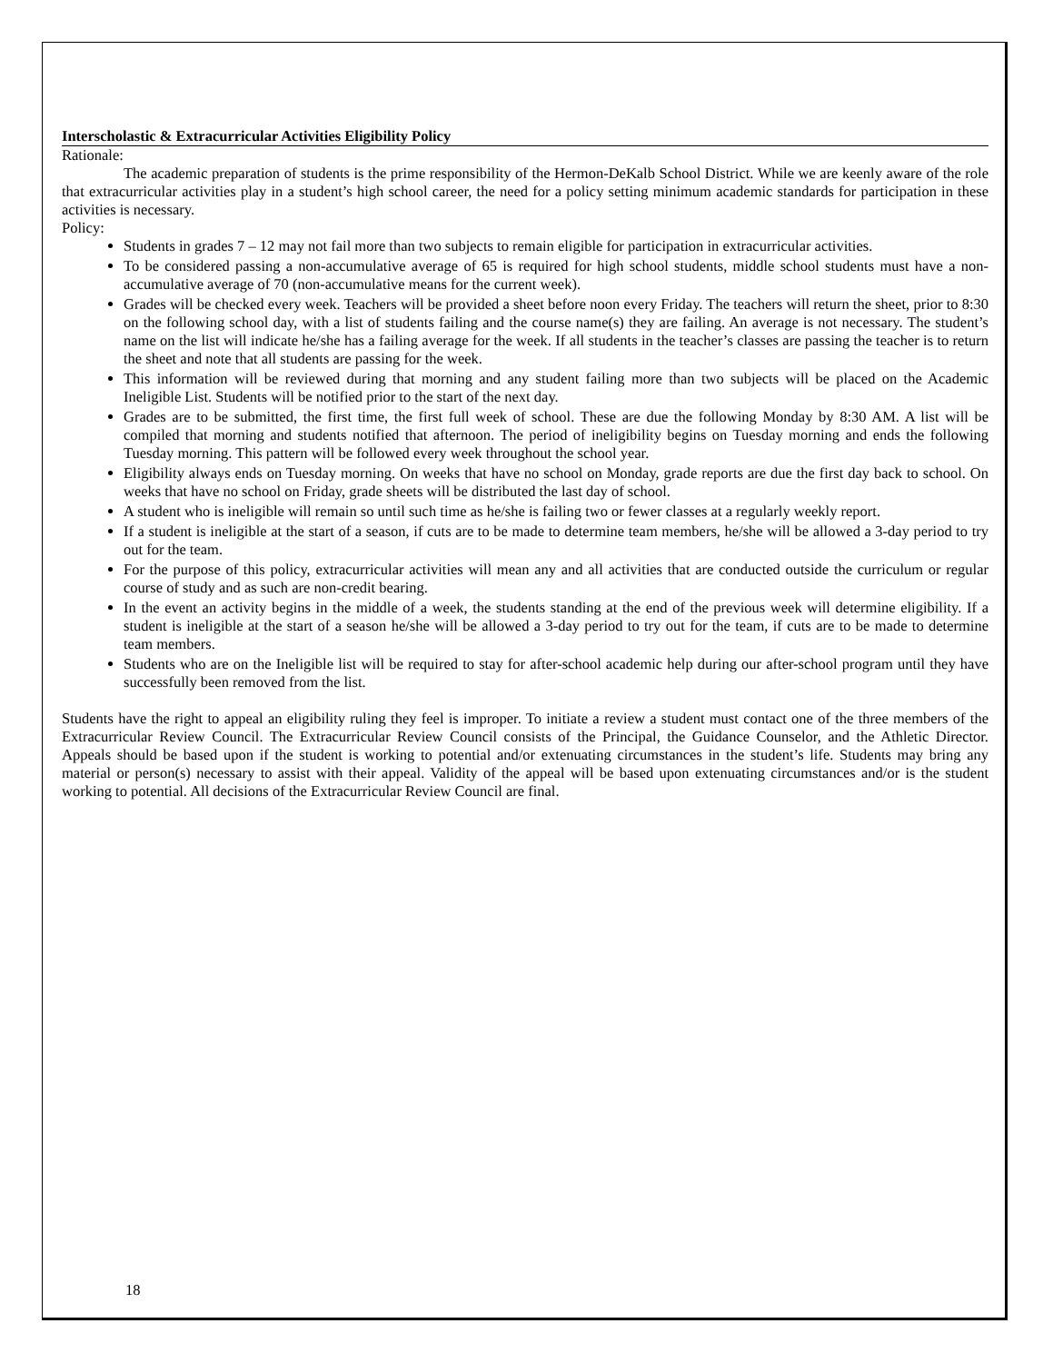Interscholastic & Extracurricular Activities Eligibility Policy
Rationale:
The academic preparation of students is the prime responsibility of the Hermon-DeKalb School District. While we are keenly aware of the role that extracurricular activities play in a student’s high school career, the need for a policy setting minimum academic standards for participation in these activities is necessary.
Policy:
Students in grades 7 – 12 may not fail more than two subjects to remain eligible for participation in extracurricular activities.
To be considered passing a non-accumulative average of 65 is required for high school students, middle school students must have a non-accumulative average of 70 (non-accumulative means for the current week).
Grades will be checked every week. Teachers will be provided a sheet before noon every Friday. The teachers will return the sheet, prior to 8:30 on the following school day, with a list of students failing and the course name(s) they are failing. An average is not necessary. The student’s name on the list will indicate he/she has a failing average for the week. If all students in the teacher’s classes are passing the teacher is to return the sheet and note that all students are passing for the week.
This information will be reviewed during that morning and any student failing more than two subjects will be placed on the Academic Ineligible List. Students will be notified prior to the start of the next day.
Grades are to be submitted, the first time, the first full week of school. These are due the following Monday by 8:30 AM. A list will be compiled that morning and students notified that afternoon. The period of ineligibility begins on Tuesday morning and ends the following Tuesday morning. This pattern will be followed every week throughout the school year.
Eligibility always ends on Tuesday morning. On weeks that have no school on Monday, grade reports are due the first day back to school. On weeks that have no school on Friday, grade sheets will be distributed the last day of school.
A student who is ineligible will remain so until such time as he/she is failing two or fewer classes at a regularly weekly report.
If a student is ineligible at the start of a season, if cuts are to be made to determine team members, he/she will be allowed a 3-day period to try out for the team.
For the purpose of this policy, extracurricular activities will mean any and all activities that are conducted outside the curriculum or regular course of study and as such are non-credit bearing.
In the event an activity begins in the middle of a week, the students standing at the end of the previous week will determine eligibility. If a student is ineligible at the start of a season he/she will be allowed a 3-day period to try out for the team, if cuts are to be made to determine team members.
Students who are on the Ineligible list will be required to stay for after-school academic help during our after-school program until they have successfully been removed from the list.
Students have the right to appeal an eligibility ruling they feel is improper. To initiate a review a student must contact one of the three members of the Extracurricular Review Council. The Extracurricular Review Council consists of the Principal, the Guidance Counselor, and the Athletic Director. Appeals should be based upon if the student is working to potential and/or extenuating circumstances in the student’s life. Students may bring any material or person(s) necessary to assist with their appeal. Validity of the appeal will be based upon extenuating circumstances and/or is the student working to potential. All decisions of the Extracurricular Review Council are final.
18